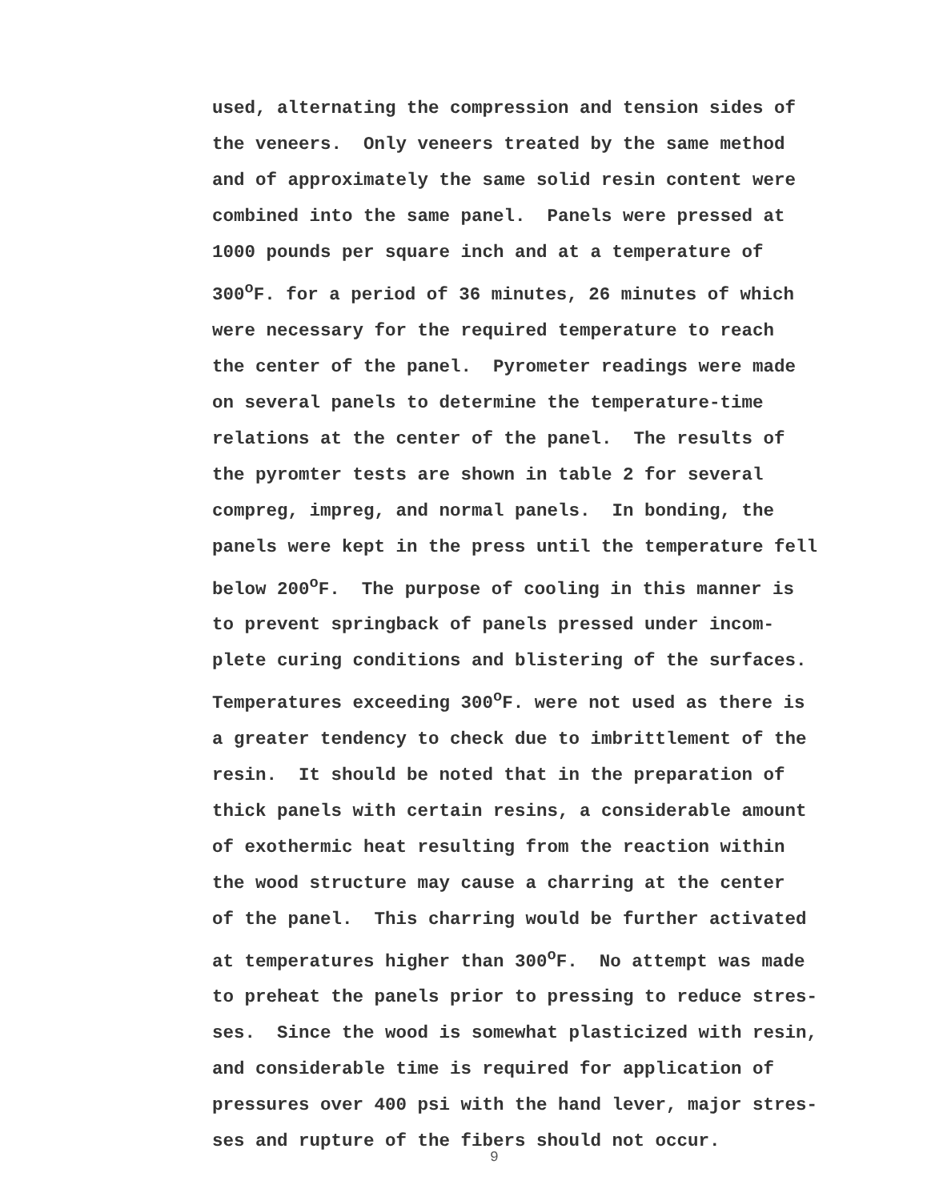used, alternating the compression and tension sides of the veneers. Only veneers treated by the same method and of approximately the same solid resin content were combined into the same panel. Panels were pressed at 1000 pounds per square inch and at a temperature of 300<sup>o</sup>F. for a period of 36 minutes, 26 minutes of which were necessary for the required temperature to reach the center of the panel. Pyrometer readings were made on several panels to determine the temperature-time relations at the center of the panel. The results of the pyromter tests are shown in table 2 for several compreg, impreg, and normal panels. In bonding, the panels were kept in the press until the temperature fell below 200<sup>o</sup>F. The purpose of cooling in this manner is to prevent springback of panels pressed under incom- plete curing conditions and blistering of the surfaces. Temperatures exceeding 300<sup>o</sup>F. were not used as there is a greater tendency to check due to imbrittlement of the resin. It should be noted that in the preparation of thick panels with certain resins, a considerable amount of exothermic heat resulting from the reaction within the wood structure may cause a charring at the center of the panel. This charring would be further activated at temperatures higher than 300<sup>o</sup>F. No attempt was made to preheat the panels prior to pressing to reduce stres- ses. Since the wood is somewhat plasticized with resin, and considerable time is required for application of pressures over 400 psi with the hand lever, major stres- ses and rupture of the fibers should not occur.
9